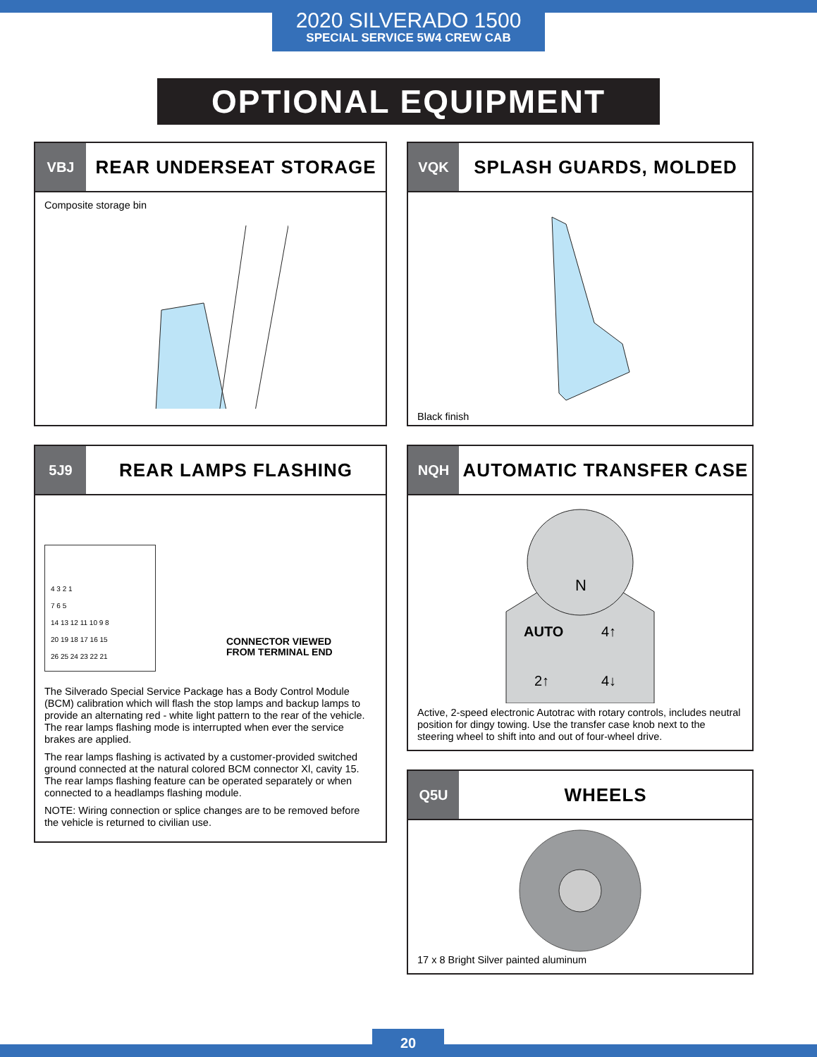2020 SILVERADO 1500
SPECIAL SERVICE 5W4 CREW CAB
OPTIONAL EQUIPMENT
VBJ
REAR UNDERSEAT STORAGE
Composite storage bin
5J9
REAR LAMPS FLASHING
4 3 2 1
7 6 5
14 13 12 11 10 9 8
20 19 18 17 16 15
26 25 24 23 22 21
CONNECTOR VIEWED
FROM TERMINAL END
The Silverado Special Service Package has a Body Control Module (BCM) calibration which will flash the stop lamps and backup lamps to provide an alternating red - white light pattern to the rear of the vehicle. The rear lamps flashing mode is interrupted when ever the service brakes are applied.
The rear lamps flashing is activated by a customer-provided switched ground connected at the natural colored BCM connector Xl, cavity 15. The rear lamps flashing feature can be operated separately or when connected to a headlamps flashing module.
NOTE: Wiring connection or splice changes are to be removed before the vehicle is returned to civilian use.
VQK
SPLASH GUARDS, MOLDED
Black finish
NQH
AUTOMATIC TRANSFER CASE
N
AUTO
4↑
2↑
4↓
Active, 2-speed electronic Autotrac with rotary controls, includes neutral position for dingy towing. Use the transfer case knob next to the steering wheel to shift into and out of four-wheel drive.
Q5U
WHEELS
17 x 8 Bright Silver painted aluminum
20